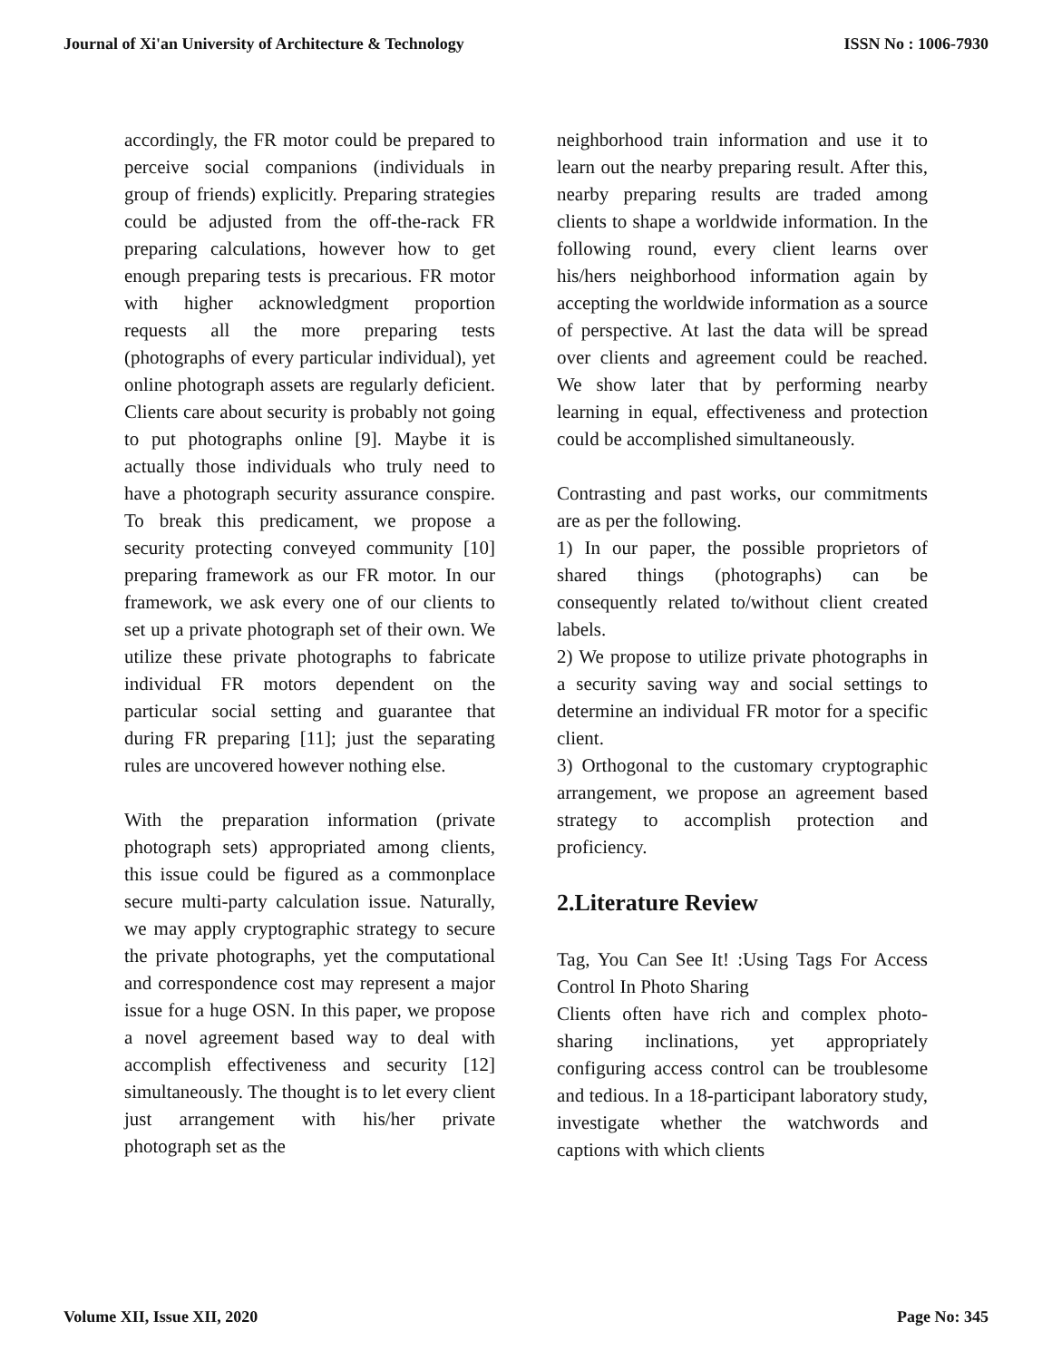Journal of Xi'an University of Architecture & Technology ISSN No : 1006-7930
accordingly, the FR motor could be prepared to perceive social companions (individuals in group of friends) explicitly. Preparing strategies could be adjusted from the off-the-rack FR preparing calculations, however how to get enough preparing tests is precarious. FR motor with higher acknowledgment proportion requests all the more preparing tests (photographs of every particular individual), yet online photograph assets are regularly deficient. Clients care about security is probably not going to put photographs online [9]. Maybe it is actually those individuals who truly need to have a photograph security assurance conspire. To break this predicament, we propose a security protecting conveyed community [10] preparing framework as our FR motor. In our framework, we ask every one of our clients to set up a private photograph set of their own. We utilize these private photographs to fabricate individual FR motors dependent on the particular social setting and guarantee that during FR preparing [11]; just the separating rules are uncovered however nothing else.
With the preparation information (private photograph sets) appropriated among clients, this issue could be figured as a commonplace secure multi-party calculation issue. Naturally, we may apply cryptographic strategy to secure the private photographs, yet the computational and correspondence cost may represent a major issue for a huge OSN. In this paper, we propose a novel agreement based way to deal with accomplish effectiveness and security [12] simultaneously. The thought is to let every client just arrangement with his/her private photograph set as the
neighborhood train information and use it to learn out the nearby preparing result. After this, nearby preparing results are traded among clients to shape a worldwide information. In the following round, every client learns over his/hers neighborhood information again by accepting the worldwide information as a source of perspective. At last the data will be spread over clients and agreement could be reached. We show later that by performing nearby learning in equal, effectiveness and protection could be accomplished simultaneously.
Contrasting and past works, our commitments are as per the following.
1) In our paper, the possible proprietors of shared things (photographs) can be consequently related to/without client created labels.
2) We propose to utilize private photographs in a security saving way and social settings to determine an individual FR motor for a specific client.
3) Orthogonal to the customary cryptographic arrangement, we propose an agreement based strategy to accomplish protection and proficiency.
2.Literature Review
Tag, You Can See It! :Using Tags For Access Control In Photo Sharing
Clients often have rich and complex photo-sharing inclinations, yet appropriately configuring access control can be troublesome and tedious. In a 18-participant laboratory study, investigate whether the watchwords and captions with which clients
Volume XII, Issue XII, 2020 Page No: 345